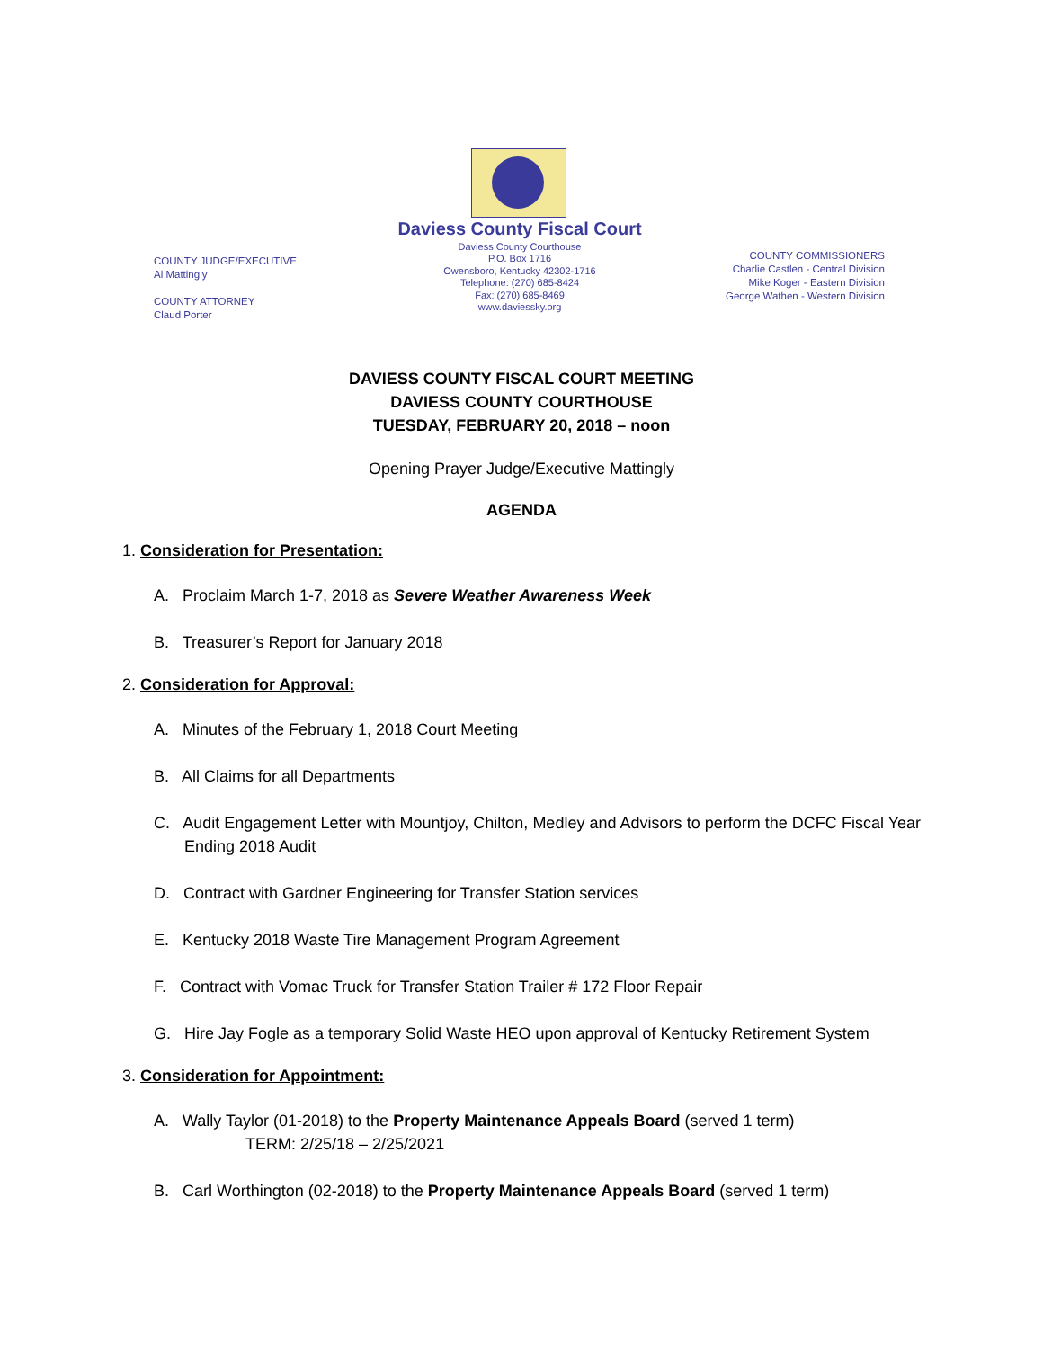COUNTY JUDGE/EXECUTIVE
Al Mattingly
COUNTY ATTORNEY
Claud Porter
Daviess County Fiscal Court
Daviess County Courthouse
P.O. Box 1716
Owensboro, Kentucky 42302-1716
Telephone: (270) 685-8424
Fax: (270) 685-8469
www.daviessky.org
COUNTY COMMISSIONERS
Charlie Castlen - Central Division
Mike Koger - Eastern Division
George Wathen - Western Division
DAVIESS COUNTY FISCAL COURT MEETING
DAVIESS COUNTY COURTHOUSE
TUESDAY, FEBRUARY 20, 2018 – noon
Opening Prayer Judge/Executive Mattingly
AGENDA
1. Consideration for Presentation:
A. Proclaim March 1-7, 2018 as Severe Weather Awareness Week
B. Treasurer’s Report for January 2018
2. Consideration for Approval:
A. Minutes of the February 1, 2018 Court Meeting
B. All Claims for all Departments
C. Audit Engagement Letter with Mountjoy, Chilton, Medley and Advisors to perform the DCFC Fiscal Year Ending 2018 Audit
D. Contract with Gardner Engineering for Transfer Station services
E. Kentucky 2018 Waste Tire Management Program Agreement
F. Contract with Vomac Truck for Transfer Station Trailer # 172 Floor Repair
G. Hire Jay Fogle as a temporary Solid Waste HEO upon approval of Kentucky Retirement System
3. Consideration for Appointment:
A. Wally Taylor (01-2018) to the Property Maintenance Appeals Board (served 1 term)
TERM: 2/25/18 – 2/25/2021
B. Carl Worthington (02-2018) to the Property Maintenance Appeals Board (served 1 term)